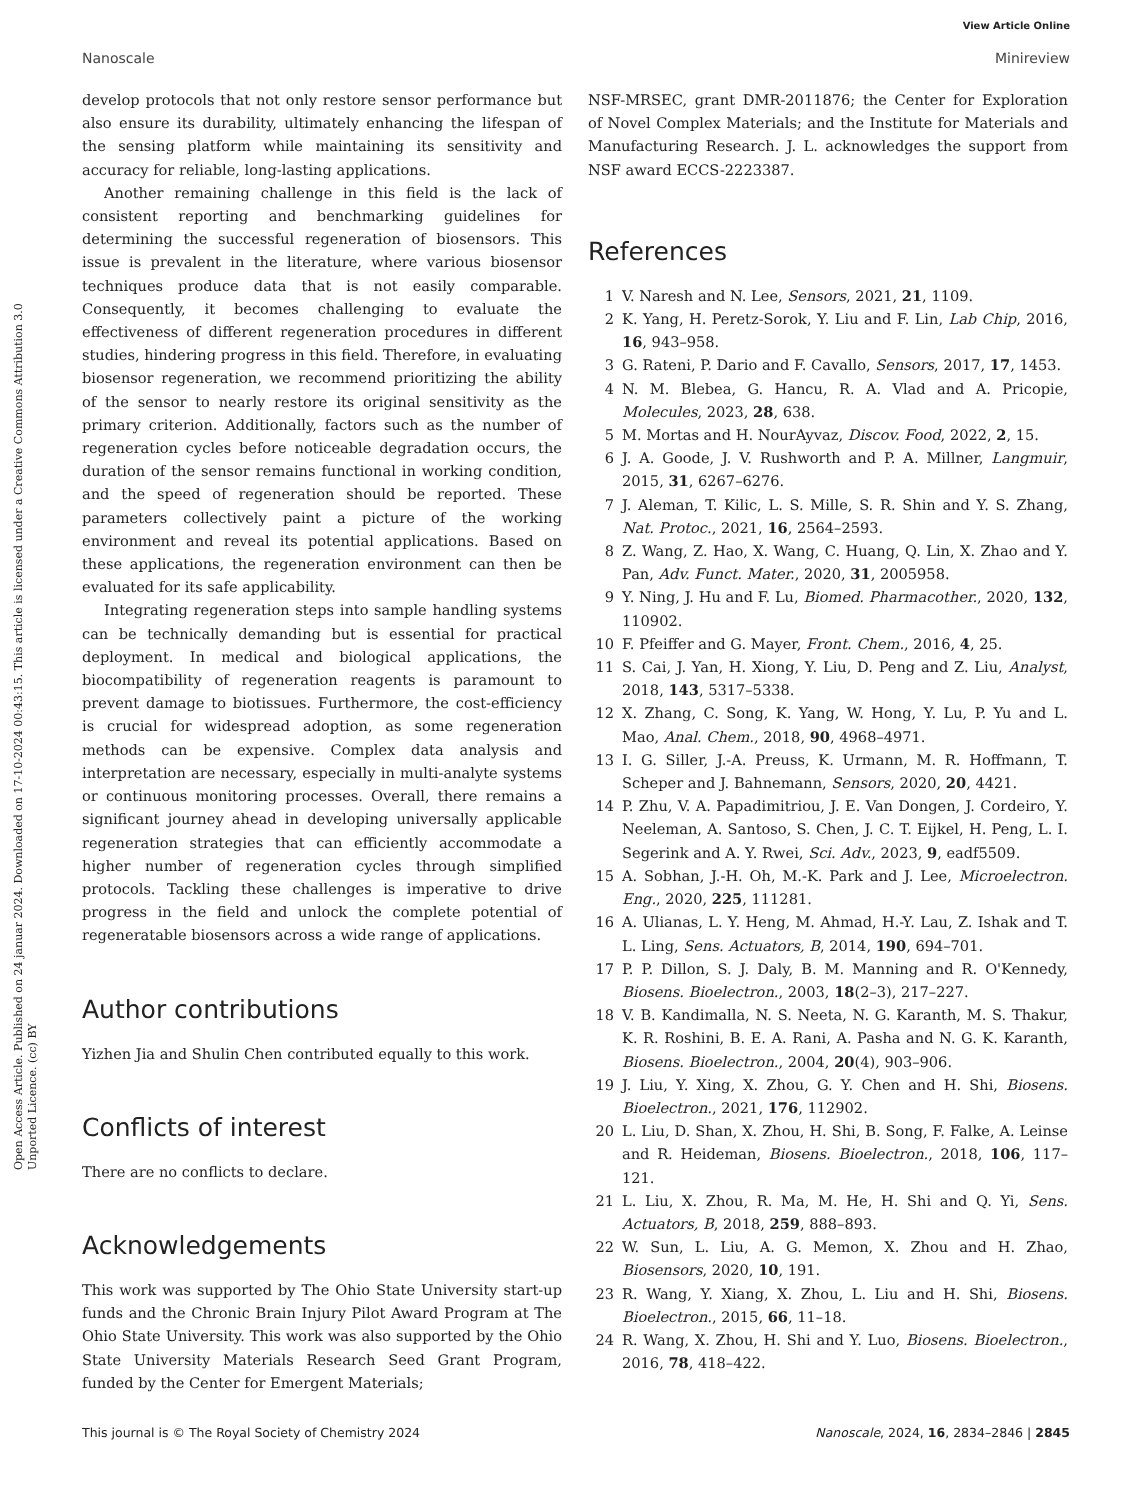View Article Online
Nanoscale Minireview
Open Access Article. Published on 24 januar 2024. Downloaded on 17-10-2024 00:43:15. This article is licensed under a Creative Commons Attribution 3.0 Unported Licence. (cc) BY
develop protocols that not only restore sensor performance but also ensure its durability, ultimately enhancing the lifespan of the sensing platform while maintaining its sensitivity and accuracy for reliable, long-lasting applications.
Another remaining challenge in this field is the lack of consistent reporting and benchmarking guidelines for determining the successful regeneration of biosensors. This issue is prevalent in the literature, where various biosensor techniques produce data that is not easily comparable. Consequently, it becomes challenging to evaluate the effectiveness of different regeneration procedures in different studies, hindering progress in this field. Therefore, in evaluating biosensor regeneration, we recommend prioritizing the ability of the sensor to nearly restore its original sensitivity as the primary criterion. Additionally, factors such as the number of regeneration cycles before noticeable degradation occurs, the duration of the sensor remains functional in working condition, and the speed of regeneration should be reported. These parameters collectively paint a picture of the working environment and reveal its potential applications. Based on these applications, the regeneration environment can then be evaluated for its safe applicability.
Integrating regeneration steps into sample handling systems can be technically demanding but is essential for practical deployment. In medical and biological applications, the biocompatibility of regeneration reagents is paramount to prevent damage to biotissues. Furthermore, the cost-efficiency is crucial for widespread adoption, as some regeneration methods can be expensive. Complex data analysis and interpretation are necessary, especially in multi-analyte systems or continuous monitoring processes. Overall, there remains a significant journey ahead in developing universally applicable regeneration strategies that can efficiently accommodate a higher number of regeneration cycles through simplified protocols. Tackling these challenges is imperative to drive progress in the field and unlock the complete potential of regeneratable biosensors across a wide range of applications.
Author contributions
Yizhen Jia and Shulin Chen contributed equally to this work.
Conflicts of interest
There are no conflicts to declare.
Acknowledgements
This work was supported by The Ohio State University start-up funds and the Chronic Brain Injury Pilot Award Program at The Ohio State University. This work was also supported by the Ohio State University Materials Research Seed Grant Program, funded by the Center for Emergent Materials;
NSF-MRSEC, grant DMR-2011876; the Center for Exploration of Novel Complex Materials; and the Institute for Materials and Manufacturing Research. J. L. acknowledges the support from NSF award ECCS-2223387.
References
1 V. Naresh and N. Lee, Sensors, 2021, 21, 1109.
2 K. Yang, H. Peretz-Sorok, Y. Liu and F. Lin, Lab Chip, 2016, 16, 943–958.
3 G. Rateni, P. Dario and F. Cavallo, Sensors, 2017, 17, 1453.
4 N. M. Blebea, G. Hancu, R. A. Vlad and A. Pricopie, Molecules, 2023, 28, 638.
5 M. Mortas and H. NourAyvaz, Discov. Food, 2022, 2, 15.
6 J. A. Goode, J. V. Rushworth and P. A. Millner, Langmuir, 2015, 31, 6267–6276.
7 J. Aleman, T. Kilic, L. S. Mille, S. R. Shin and Y. S. Zhang, Nat. Protoc., 2021, 16, 2564–2593.
8 Z. Wang, Z. Hao, X. Wang, C. Huang, Q. Lin, X. Zhao and Y. Pan, Adv. Funct. Mater., 2020, 31, 2005958.
9 Y. Ning, J. Hu and F. Lu, Biomed. Pharmacother., 2020, 132, 110902.
10 F. Pfeiffer and G. Mayer, Front. Chem., 2016, 4, 25.
11 S. Cai, J. Yan, H. Xiong, Y. Liu, D. Peng and Z. Liu, Analyst, 2018, 143, 5317–5338.
12 X. Zhang, C. Song, K. Yang, W. Hong, Y. Lu, P. Yu and L. Mao, Anal. Chem., 2018, 90, 4968–4971.
13 I. G. Siller, J.-A. Preuss, K. Urmann, M. R. Hoffmann, T. Scheper and J. Bahnemann, Sensors, 2020, 20, 4421.
14 P. Zhu, V. A. Papadimitriou, J. E. Van Dongen, J. Cordeiro, Y. Neeleman, A. Santoso, S. Chen, J. C. T. Eijkel, H. Peng, L. I. Segerink and A. Y. Rwei, Sci. Adv., 2023, 9, eadf5509.
15 A. Sobhan, J.-H. Oh, M.-K. Park and J. Lee, Microelectron. Eng., 2020, 225, 111281.
16 A. Ulianas, L. Y. Heng, M. Ahmad, H.-Y. Lau, Z. Ishak and T. L. Ling, Sens. Actuators, B, 2014, 190, 694–701.
17 P. P. Dillon, S. J. Daly, B. M. Manning and R. O'Kennedy, Biosens. Bioelectron., 2003, 18(2–3), 217–227.
18 V. B. Kandimalla, N. S. Neeta, N. G. Karanth, M. S. Thakur, K. R. Roshini, B. E. A. Rani, A. Pasha and N. G. K. Karanth, Biosens. Bioelectron., 2004, 20(4), 903–906.
19 J. Liu, Y. Xing, X. Zhou, G. Y. Chen and H. Shi, Biosens. Bioelectron., 2021, 176, 112902.
20 L. Liu, D. Shan, X. Zhou, H. Shi, B. Song, F. Falke, A. Leinse and R. Heideman, Biosens. Bioelectron., 2018, 106, 117–121.
21 L. Liu, X. Zhou, R. Ma, M. He, H. Shi and Q. Yi, Sens. Actuators, B, 2018, 259, 888–893.
22 W. Sun, L. Liu, A. G. Memon, X. Zhou and H. Zhao, Biosensors, 2020, 10, 191.
23 R. Wang, Y. Xiang, X. Zhou, L. Liu and H. Shi, Biosens. Bioelectron., 2015, 66, 11–18.
24 R. Wang, X. Zhou, H. Shi and Y. Luo, Biosens. Bioelectron., 2016, 78, 418–422.
This journal is © The Royal Society of Chemistry 2024 Nanoscale, 2024, 16, 2834–2846 | 2845